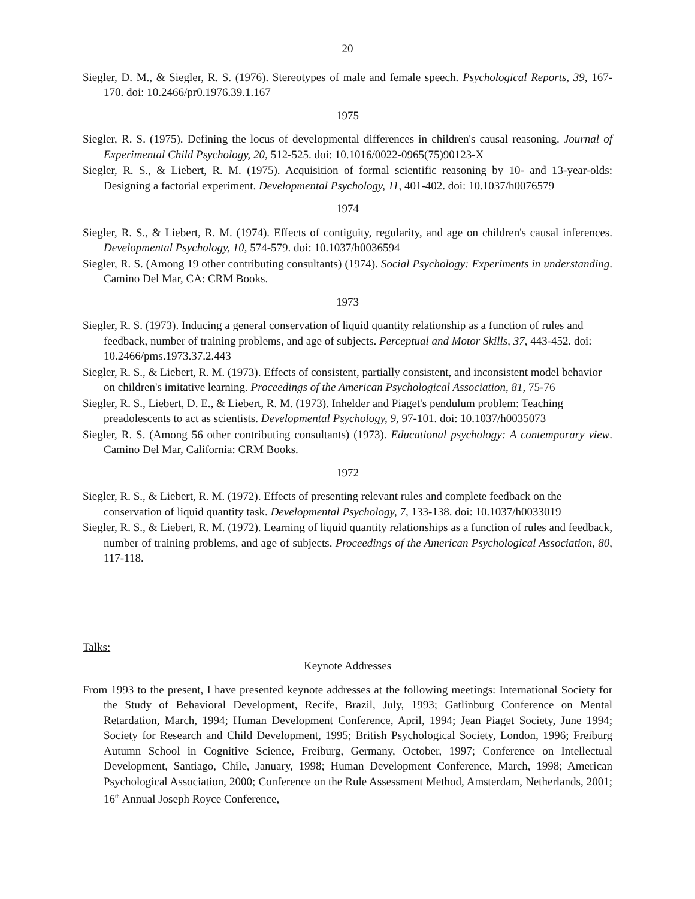20
Siegler, D. M., & Siegler, R. S. (1976). Stereotypes of male and female speech. Psychological Reports, 39, 167-170. doi: 10.2466/pr0.1976.39.1.167
1975
Siegler, R. S. (1975). Defining the locus of developmental differences in children's causal reasoning. Journal of Experimental Child Psychology, 20, 512-525. doi: 10.1016/0022-0965(75)90123-X
Siegler, R. S., & Liebert, R. M. (1975). Acquisition of formal scientific reasoning by 10- and 13-year-olds: Designing a factorial experiment. Developmental Psychology, 11, 401-402. doi: 10.1037/h0076579
1974
Siegler, R. S., & Liebert, R. M. (1974). Effects of contiguity, regularity, and age on children's causal inferences. Developmental Psychology, 10, 574-579. doi: 10.1037/h0036594
Siegler, R. S. (Among 19 other contributing consultants) (1974). Social Psychology: Experiments in understanding. Camino Del Mar, CA: CRM Books.
1973
Siegler, R. S. (1973). Inducing a general conservation of liquid quantity relationship as a function of rules and feedback, number of training problems, and age of subjects. Perceptual and Motor Skills, 37, 443-452. doi: 10.2466/pms.1973.37.2.443
Siegler, R. S., & Liebert, R. M. (1973). Effects of consistent, partially consistent, and inconsistent model behavior on children's imitative learning. Proceedings of the American Psychological Association, 81, 75-76
Siegler, R. S., Liebert, D. E., & Liebert, R. M. (1973). Inhelder and Piaget's pendulum problem: Teaching preadolescents to act as scientists. Developmental Psychology, 9, 97-101. doi: 10.1037/h0035073
Siegler, R. S. (Among 56 other contributing consultants) (1973). Educational psychology: A contemporary view. Camino Del Mar, California: CRM Books.
1972
Siegler, R. S., & Liebert, R. M. (1972). Effects of presenting relevant rules and complete feedback on the conservation of liquid quantity task. Developmental Psychology, 7, 133-138. doi: 10.1037/h0033019
Siegler, R. S., & Liebert, R. M. (1972). Learning of liquid quantity relationships as a function of rules and feedback, number of training problems, and age of subjects. Proceedings of the American Psychological Association, 80, 117-118.
Talks:
Keynote Addresses
From 1993 to the present, I have presented keynote addresses at the following meetings: International Society for the Study of Behavioral Development, Recife, Brazil, July, 1993; Gatlinburg Conference on Mental Retardation, March, 1994; Human Development Conference, April, 1994; Jean Piaget Society, June 1994; Society for Research and Child Development, 1995; British Psychological Society, London, 1996; Freiburg Autumn School in Cognitive Science, Freiburg, Germany, October, 1997; Conference on Intellectual Development, Santiago, Chile, January, 1998; Human Development Conference, March, 1998; American Psychological Association, 2000; Conference on the Rule Assessment Method, Amsterdam, Netherlands, 2001; 16<sup>th</sup> Annual Joseph Royce Conference,